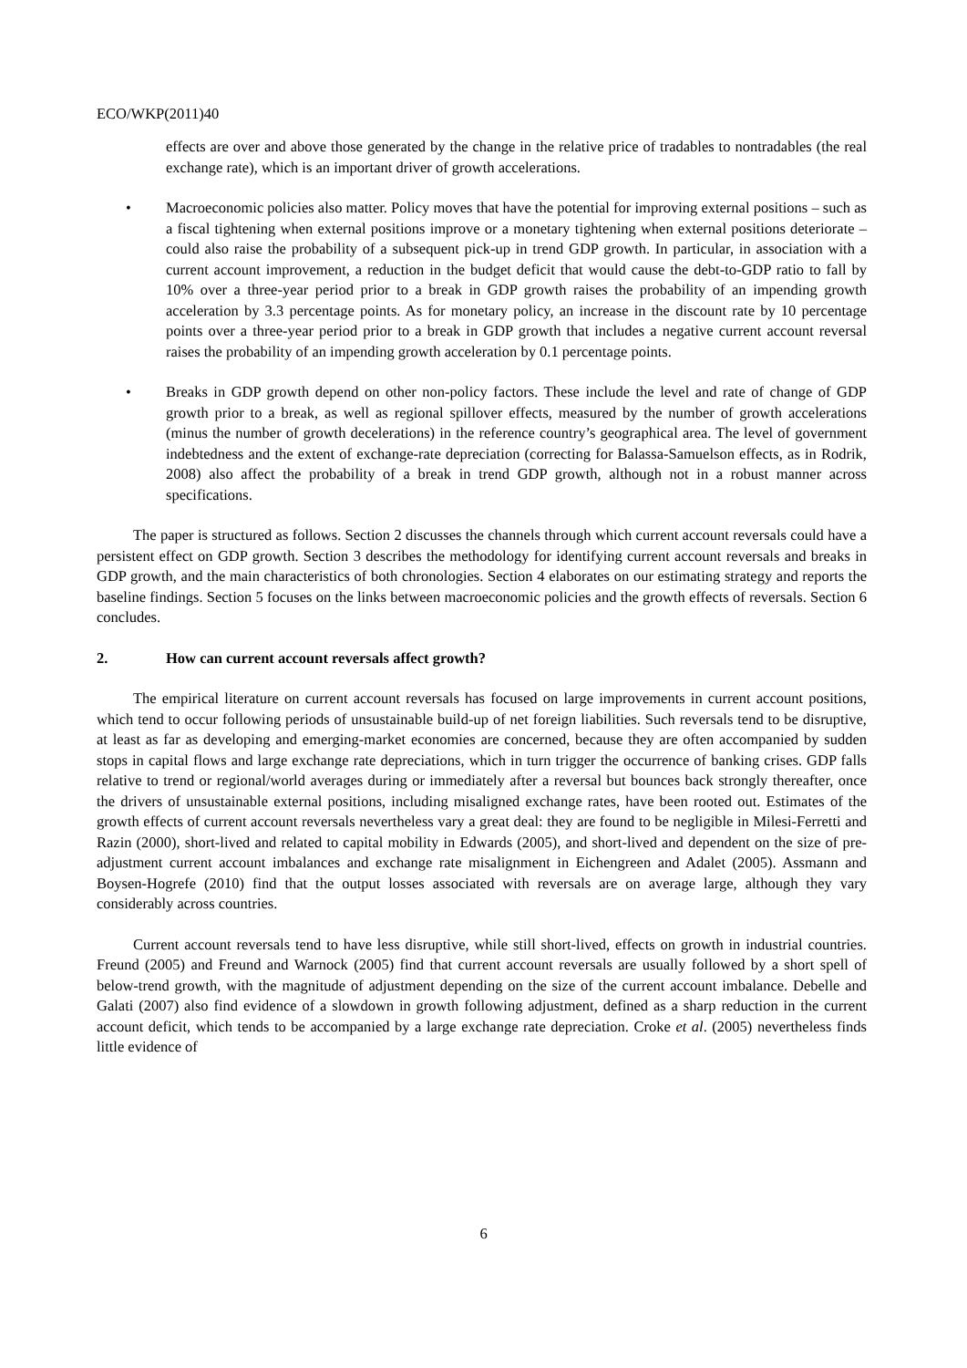ECO/WKP(2011)40
effects are over and above those generated by the change in the relative price of tradables to nontradables (the real exchange rate), which is an important driver of growth accelerations.
• Macroeconomic policies also matter. Policy moves that have the potential for improving external positions – such as a fiscal tightening when external positions improve or a monetary tightening when external positions deteriorate – could also raise the probability of a subsequent pick-up in trend GDP growth. In particular, in association with a current account improvement, a reduction in the budget deficit that would cause the debt-to-GDP ratio to fall by 10% over a three-year period prior to a break in GDP growth raises the probability of an impending growth acceleration by 3.3 percentage points. As for monetary policy, an increase in the discount rate by 10 percentage points over a three-year period prior to a break in GDP growth that includes a negative current account reversal raises the probability of an impending growth acceleration by 0.1 percentage points.
• Breaks in GDP growth depend on other non-policy factors. These include the level and rate of change of GDP growth prior to a break, as well as regional spillover effects, measured by the number of growth accelerations (minus the number of growth decelerations) in the reference country’s geographical area. The level of government indebtedness and the extent of exchange-rate depreciation (correcting for Balassa-Samuelson effects, as in Rodrik, 2008) also affect the probability of a break in trend GDP growth, although not in a robust manner across specifications.
The paper is structured as follows. Section 2 discusses the channels through which current account reversals could have a persistent effect on GDP growth. Section 3 describes the methodology for identifying current account reversals and breaks in GDP growth, and the main characteristics of both chronologies. Section 4 elaborates on our estimating strategy and reports the baseline findings. Section 5 focuses on the links between macroeconomic policies and the growth effects of reversals. Section 6 concludes.
2. How can current account reversals affect growth?
The empirical literature on current account reversals has focused on large improvements in current account positions, which tend to occur following periods of unsustainable build-up of net foreign liabilities. Such reversals tend to be disruptive, at least as far as developing and emerging-market economies are concerned, because they are often accompanied by sudden stops in capital flows and large exchange rate depreciations, which in turn trigger the occurrence of banking crises. GDP falls relative to trend or regional/world averages during or immediately after a reversal but bounces back strongly thereafter, once the drivers of unsustainable external positions, including misaligned exchange rates, have been rooted out. Estimates of the growth effects of current account reversals nevertheless vary a great deal: they are found to be negligible in Milesi-Ferretti and Razin (2000), short-lived and related to capital mobility in Edwards (2005), and short-lived and dependent on the size of pre-adjustment current account imbalances and exchange rate misalignment in Eichengreen and Adalet (2005). Assmann and Boysen-Hogrefe (2010) find that the output losses associated with reversals are on average large, although they vary considerably across countries.
Current account reversals tend to have less disruptive, while still short-lived, effects on growth in industrial countries. Freund (2005) and Freund and Warnock (2005) find that current account reversals are usually followed by a short spell of below-trend growth, with the magnitude of adjustment depending on the size of the current account imbalance. Debelle and Galati (2007) also find evidence of a slowdown in growth following adjustment, defined as a sharp reduction in the current account deficit, which tends to be accompanied by a large exchange rate depreciation. Croke et al. (2005) nevertheless finds little evidence of
6